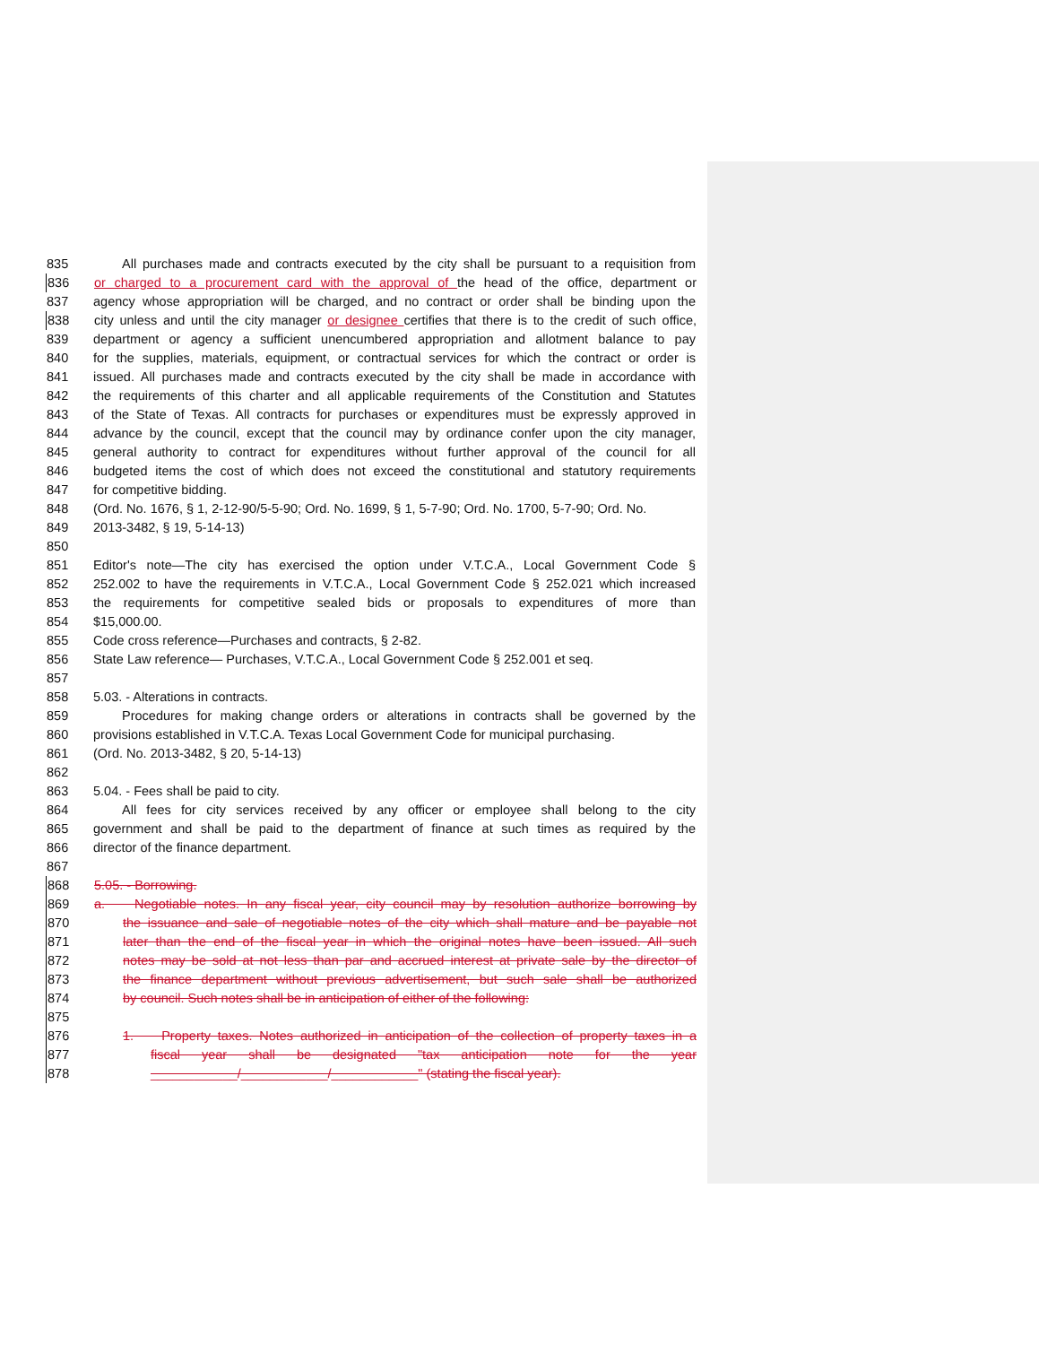835 All purchases made and contracts executed by the city shall be pursuant to a requisition from
836 or charged to a procurement card with the approval of the head of the office, department or
837 agency whose appropriation will be charged, and no contract or order shall be binding upon the
838 city unless and until the city manager or designee certifies that there is to the credit of such office,
839 department or agency a sufficient unencumbered appropriation and allotment balance to pay
840 for the supplies, materials, equipment, or contractual services for which the contract or order is
841 issued. All purchases made and contracts executed by the city shall be made in accordance with
842 the requirements of this charter and all applicable requirements of the Constitution and Statutes
843 of the State of Texas. All contracts for purchases or expenditures must be expressly approved in
844 advance by the council, except that the council may by ordinance confer upon the city manager,
845 general authority to contract for expenditures without further approval of the council for all
846 budgeted items the cost of which does not exceed the constitutional and statutory requirements
847 for competitive bidding.
848 (Ord. No. 1676, § 1, 2-12-90/5-5-90; Ord. No. 1699, § 1, 5-7-90; Ord. No. 1700, 5-7-90; Ord. No.
849 2013-3482, § 19, 5-14-13)
850
851 Editor's note—The city has exercised the option under V.T.C.A., Local Government Code §
852 252.002 to have the requirements in V.T.C.A., Local Government Code § 252.021 which increased
853 the requirements for competitive sealed bids or proposals to expenditures of more than
854 $15,000.00.
855 Code cross reference—Purchases and contracts, § 2-82.
856 State Law reference— Purchases, V.T.C.A., Local Government Code § 252.001 et seq.
857
858 5.03. - Alterations in contracts.
859 Procedures for making change orders or alterations in contracts shall be governed by the
860 provisions established in V.T.C.A. Texas Local Government Code for municipal purchasing.
861 (Ord. No. 2013-3482, § 20, 5-14-13)
862
863 5.04. - Fees shall be paid to city.
864 All fees for city services received by any officer or employee shall belong to the city
865 government and shall be paid to the department of finance at such times as required by the
866 director of the finance department.
867
868 5.05. - Borrowing.
869 a. Negotiable notes. In any fiscal year, city council may by resolution authorize borrowing by
870 the issuance and sale of negotiable notes of the city which shall mature and be payable not
871 later than the end of the fiscal year in which the original notes have been issued. All such
872 notes may be sold at not less than par and accrued interest at private sale by the director of
873 the finance department without previous advertisement, but such sale shall be authorized
874 by council. Such notes shall be in anticipation of either of the following:
875
876 1. Property taxes. Notes authorized in anticipation of the collection of property taxes in a
877 fiscal year shall be designated "tax anticipation note for the year
878 ____________/____________/____________" (stating the fiscal year).